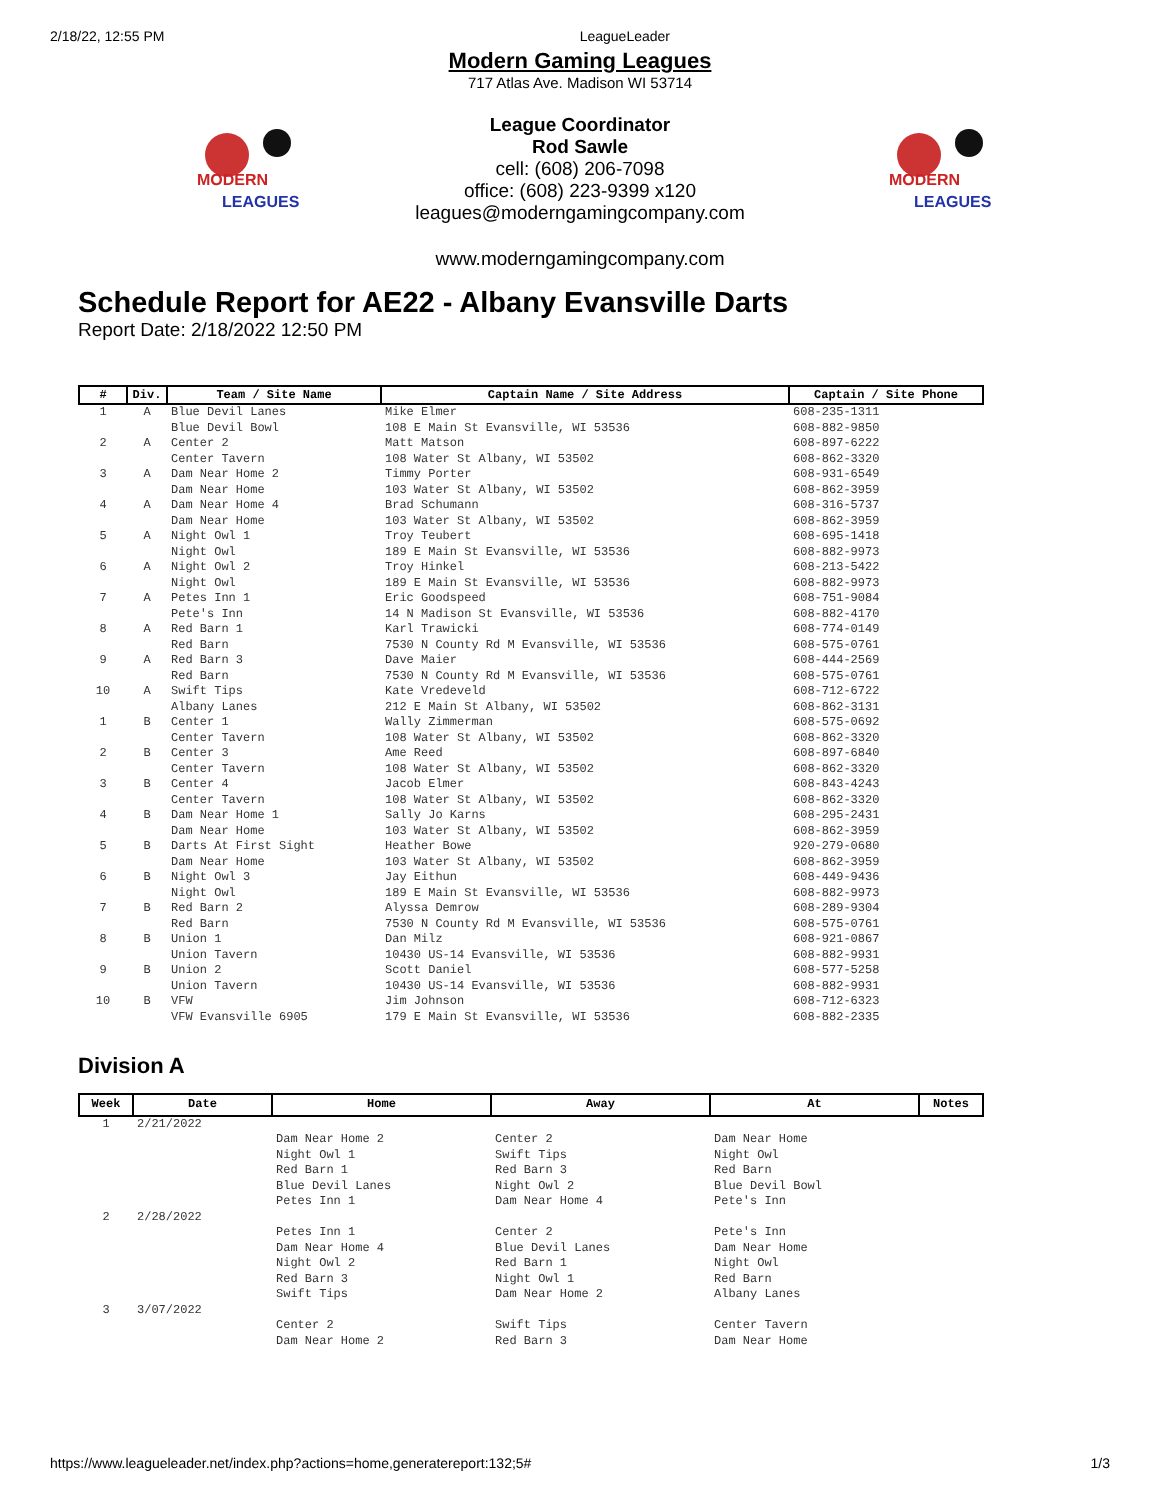2/18/22, 12:55 PM LeagueLeader
MODERN
LEAGUES
MODERN
LEAGUES
Modern Gaming Leagues
717 Atlas Ave. Madison WI 53714
League Coordinator
Rod Sawle
cell: (608) 206-7098
office: (608) 223-9399 x120
leagues@moderngamingcompany.com
www.moderngamingcompany.com
Schedule Report for AE22 - Albany Evansville Darts
Report Date: 2/18/2022 12:50 PM
| # | Div. | Team / Site Name | Captain Name / Site Address | Captain / Site Phone |
| --- | --- | --- | --- | --- |
| 1 | A | Blue Devil Lanes Blue Devil Bowl | Mike Elmer 108 E Main St Evansville, WI 53536 | 608-235-1311 608-882-9850 |
| 2 | A | Center 2 Center Tavern | Matt Matson 108 Water St Albany, WI 53502 | 608-897-6222 608-862-3320 |
| 3 | A | Dam Near Home 2 Dam Near Home | Timmy Porter 103 Water St Albany, WI 53502 | 608-931-6549 608-862-3959 |
| 4 | A | Dam Near Home 4 Dam Near Home | Brad Schumann 103 Water St Albany, WI 53502 | 608-316-5737 608-862-3959 |
| 5 | A | Night Owl 1 Night Owl | Troy Teubert 189 E Main St Evansville, WI 53536 | 608-695-1418 608-882-9973 |
| 6 | A | Night Owl 2 Night Owl | Troy Hinkel 189 E Main St Evansville, WI 53536 | 608-213-5422 608-882-9973 |
| 7 | A | Petes Inn 1 Pete's Inn | Eric Goodspeed 14 N Madison St Evansville, WI 53536 | 608-751-9084 608-882-4170 |
| 8 | A | Red Barn 1 Red Barn | Karl Trawicki 7530 N County Rd M Evansville, WI 53536 | 608-774-0149 608-575-0761 |
| 9 | A | Red Barn 3 Red Barn | Dave Maier 7530 N County Rd M Evansville, WI 53536 | 608-444-2569 608-575-0761 |
| 10 | A | Swift Tips Albany Lanes | Kate Vredeveld 212 E Main St Albany, WI 53502 | 608-712-6722 608-862-3131 |
| 1 | B | Center 1 Center Tavern | Wally Zimmerman 108 Water St Albany, WI 53502 | 608-575-0692 608-862-3320 |
| 2 | B | Center 3 Center Tavern | Ame Reed 108 Water St Albany, WI 53502 | 608-897-6840 608-862-3320 |
| 3 | B | Center 4 Center Tavern | Jacob Elmer 108 Water St Albany, WI 53502 | 608-843-4243 608-862-3320 |
| 4 | B | Dam Near Home 1 Dam Near Home | Sally Jo Karns 103 Water St Albany, WI 53502 | 608-295-2431 608-862-3959 |
| 5 | B | Darts At First Sight Dam Near Home | Heather Bowe 103 Water St Albany, WI 53502 | 920-279-0680 608-862-3959 |
| 6 | B | Night Owl 3 Night Owl | Jay Eithun 189 E Main St Evansville, WI 53536 | 608-449-9436 608-882-9973 |
| 7 | B | Red Barn 2 Red Barn | Alyssa Demrow 7530 N County Rd M Evansville, WI 53536 | 608-289-9304 608-575-0761 |
| 8 | B | Union 1 Union Tavern | Dan Milz 10430 US-14 Evansville, WI 53536 | 608-921-0867 608-882-9931 |
| 9 | B | Union 2 Union Tavern | Scott Daniel 10430 US-14 Evansville, WI 53536 | 608-577-5258 608-882-9931 |
| 10 | B | VFW VFW Evansville 6905 | Jim Johnson 179 E Main St Evansville, WI 53536 | 608-712-6323 608-882-2335 |
Division A
| Week | Date | Home | Away | At | Notes |
| --- | --- | --- | --- | --- | --- |
| 1 | 2/21/2022 | | | | |
| | | Dam Near Home 2 Night Owl 1 Red Barn 1 Blue Devil Lanes Petes Inn 1 | Center 2 Swift Tips Red Barn 3 Night Owl 2 Dam Near Home 4 | Dam Near Home Night Owl Red Barn Blue Devil Bowl Pete's Inn | |
| 2 | 2/28/2022 | | | | |
| | | Petes Inn 1 Dam Near Home 4 Night Owl 2 Red Barn 3 Swift Tips | Center 2 Blue Devil Lanes Red Barn 1 Night Owl 1 Dam Near Home 2 | Pete's Inn Dam Near Home Night Owl Red Barn Albany Lanes | |
| 3 | 3/07/2022 | | | | |
| | | Center 2 Dam Near Home 2 | Swift Tips Red Barn 3 | Center Tavern Dam Near Home | |
https://www.leagueleader.net/index.php?actions=home,generatereport:132;5# 1/3